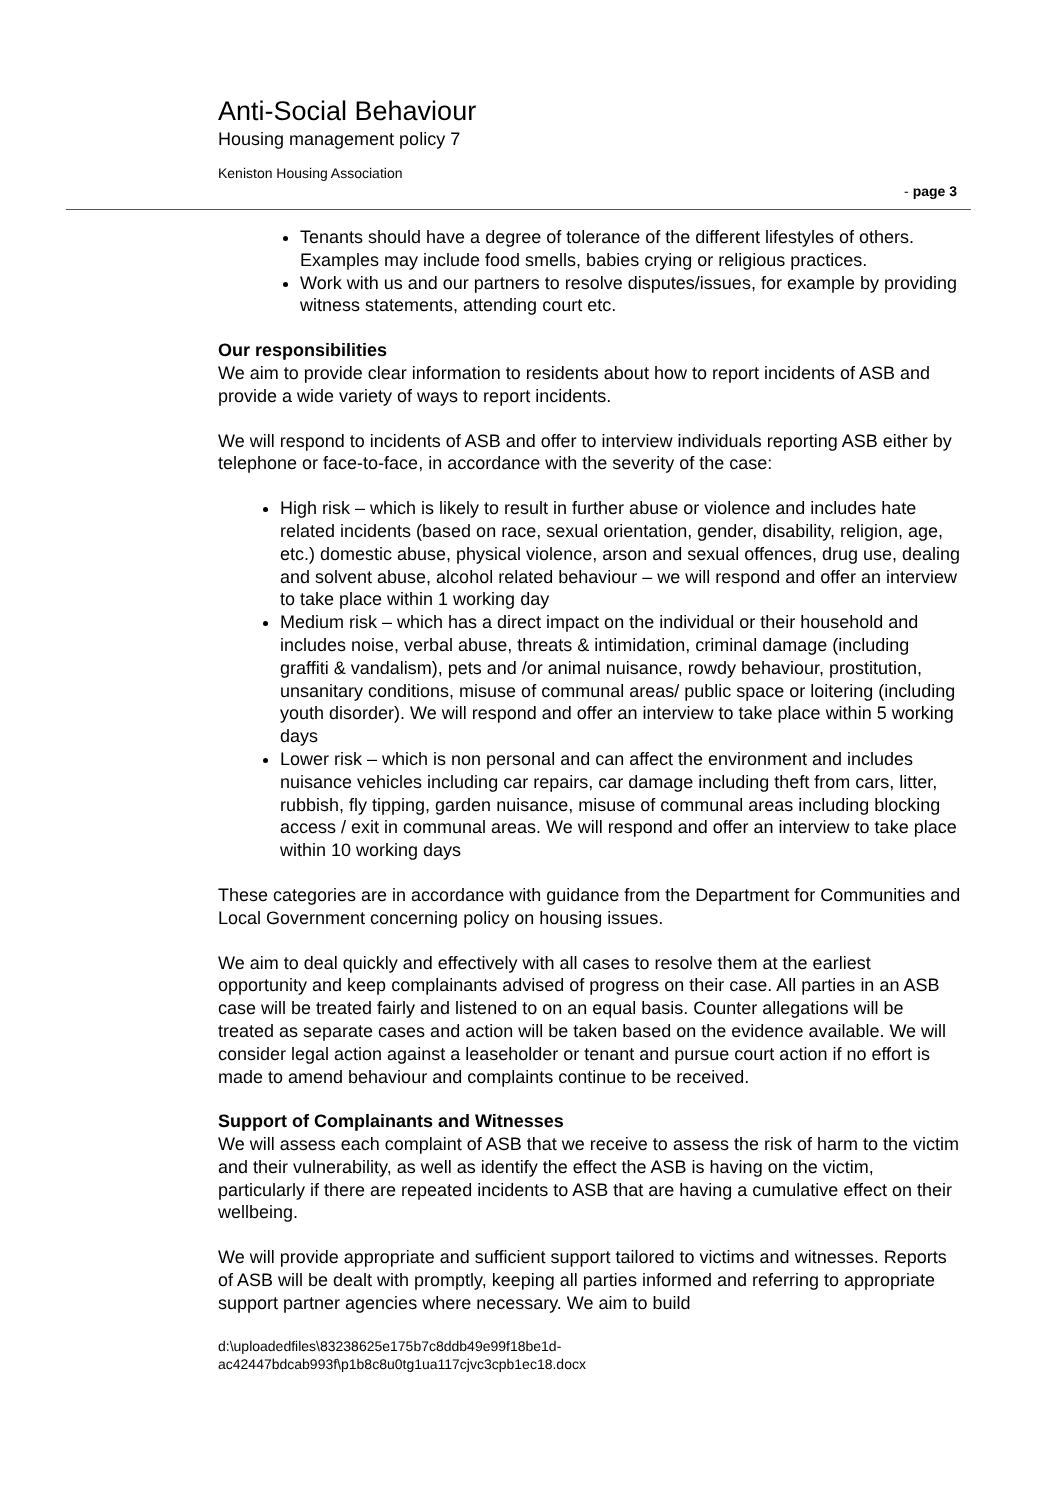Anti-Social Behaviour
Housing management policy 7
Keniston Housing Association
- page 3
Tenants should have a degree of tolerance of the different lifestyles of others. Examples may include food smells, babies crying or religious practices.
Work with us and our partners to resolve disputes/issues, for example by providing witness statements, attending court etc.
Our responsibilities
We aim to provide clear information to residents about how to report incidents of ASB and provide a wide variety of ways to report incidents.
We will respond to incidents of ASB and offer to interview individuals reporting ASB either by telephone or face-to-face, in accordance with the severity of the case:
High risk – which is likely to result in further abuse or violence and includes hate related incidents (based on race, sexual orientation, gender, disability, religion, age, etc.) domestic abuse, physical violence, arson and sexual offences, drug use, dealing and solvent abuse, alcohol related behaviour – we will respond and offer an interview to take place within 1 working day
Medium risk – which has a direct impact on the individual or their household and includes noise, verbal abuse, threats & intimidation, criminal damage (including graffiti & vandalism), pets and /or animal nuisance, rowdy behaviour, prostitution, unsanitary conditions, misuse of communal areas/ public space or loitering (including youth disorder). We will respond and offer an interview to take place within 5 working days
Lower risk – which is non personal and can affect the environment and includes nuisance vehicles including car repairs, car damage including theft from cars, litter, rubbish, fly tipping, garden nuisance, misuse of communal areas including blocking access / exit in communal areas. We will respond and offer an interview to take place within 10 working days
These categories are in accordance with guidance from the Department for Communities and Local Government concerning policy on housing issues.
We aim to deal quickly and effectively with all cases to resolve them at the earliest opportunity and keep complainants advised of progress on their case. All parties in an ASB case will be treated fairly and listened to on an equal basis. Counter allegations will be treated as separate cases and action will be taken based on the evidence available. We will consider legal action against a leaseholder or tenant and pursue court action if no effort is made to amend behaviour and complaints continue to be received.
Support of Complainants and Witnesses
We will assess each complaint of ASB that we receive to assess the risk of harm to the victim and their vulnerability, as well as identify the effect the ASB is having on the victim, particularly if there are repeated incidents to ASB that are having a cumulative effect on their wellbeing.
We will provide appropriate and sufficient support tailored to victims and witnesses. Reports of ASB will be dealt with promptly, keeping all parties informed and referring to appropriate support partner agencies where necessary. We aim to build
d:\uploadedfiles\83238625e175b7c8ddb49e99f18be1d-
ac42447bdcab993f\p1b8c8u0tg1ua117cjvc3cpb1ec18.docx